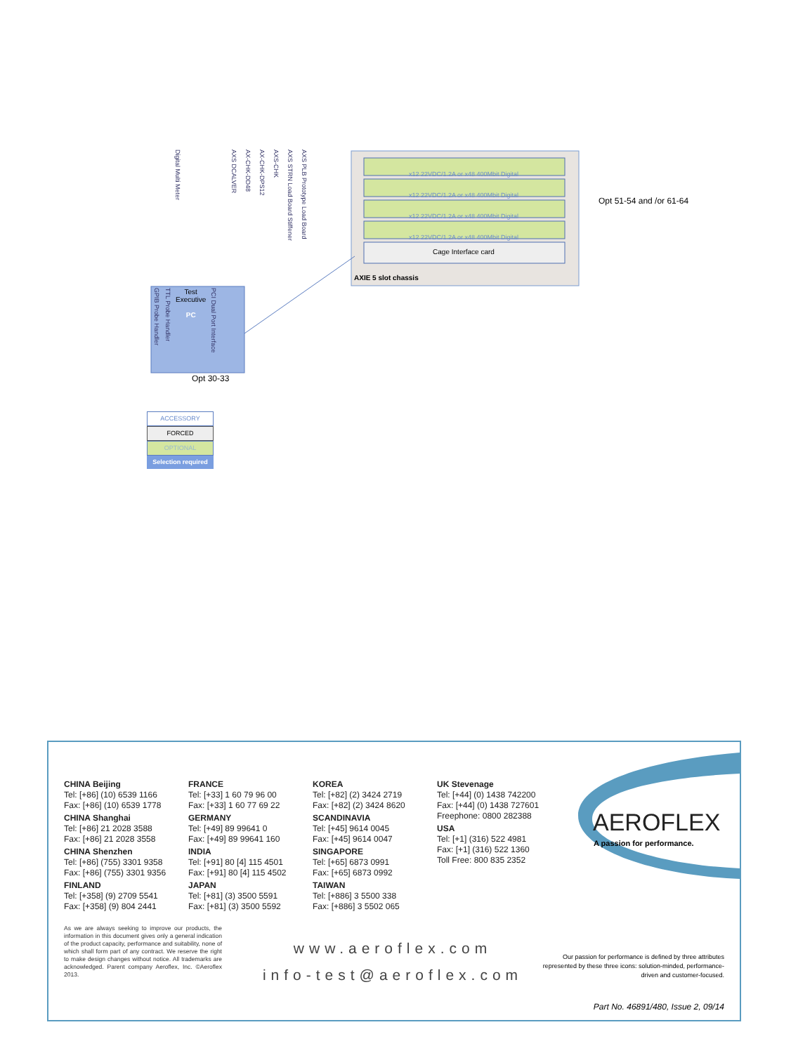x12 22VDC/1.2A or x48 400Mbit Digital
x12 22VDC/1.2A or x48 400Mbit Digital
x12 22VDC/1.2A or x48 400Mbit Digital
x12 22VDC/1.2A or x48 400Mbit Digital
Cage Interface card
AXIE 5 slot chassis
Opt 51-54 and /or 61-64
Digital Multi Meter AXS DCALVER AX-CHK-DD48 AX-CHK-DPS12 AXS-CHK AXS STRN Load Board Stiffener AXS PLB Prototype Load Board
GPIB Probe Handler TTL Probe Handler Test
Executive
PC PCI Dual Port Interface
Opt 30-33
ACCESSORY
FORCED
OPTIONAL
Selection required
CHINA Beijing
Tel: [+86] (10) 6539 1166
Fax: [+86] (10) 6539 1778
CHINA Shanghai
Tel: [+86] 21 2028 3588
Fax: [+86] 21 2028 3558
CHINA Shenzhen
Tel: [+86] (755) 3301 9358
Fax: [+86] (755) 3301 9356
FINLAND
Tel: [+358] (9) 2709 5541
Fax: [+358] (9) 804 2441
FRANCE
Tel: [+33] 1 60 79 96 00
Fax: [+33] 1 60 77 69 22
GERMANY
Tel: [+49] 89 99641 0
Fax: [+49] 89 99641 160
INDIA
Tel: [+91] 80 [4] 115 4501
Fax: [+91] 80 [4] 115 4502
JAPAN
Tel: [+81] (3) 3500 5591
Fax: [+81] (3) 3500 5592
KOREA
Tel: [+82] (2) 3424 2719
Fax: [+82] (2) 3424 8620
SCANDINAVIA
Tel: [+45] 9614 0045
Fax: [+45] 9614 0047
SINGAPORE
Tel: [+65] 6873 0991
Fax: [+65] 6873 0992
TAIWAN
Tel: [+886] 3 5500 338
Fax: [+886] 3 5502 065
UK Stevenage
Tel: [+44] (0) 1438 742200
Fax: [+44] (0) 1438 727601
Freephone: 0800 282388
USA
Tel: [+1] (316) 522 4981
Fax: [+1] (316) 522 1360
Toll Free: 800 835 2352
AEROFLEX
A passion for performance.
As we are always seeking to improve our products, the information in this document gives only a general indication of the product capacity, performance and suitability, none of which shall form part of any contract. We reserve the right to make design changes without notice. All trademarks are acknowledged. Parent company Aeroflex, Inc. ©Aeroflex 2013.
www.aeroflex.com
info-test@aeroflex.com
Our passion for performance is defined by three attributes represented by these three icons: solution-minded, performance-driven and customer-focused.
Part No. 46891/480, Issue 2, 09/14